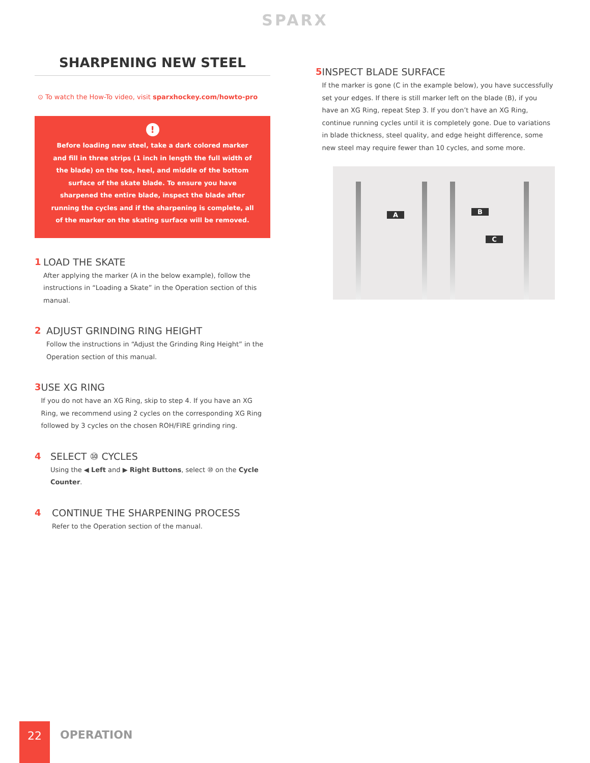SPARX
SHARPENING NEW STEEL
⊙ To watch the How-To video, visit sparxhockey.com/howto-pro
!
Before loading new steel, take a dark colored marker and fill in three strips (1 inch in length the full width of the blade) on the toe, heel, and middle of the bottom surface of the skate blade. To ensure you have sharpened the entire blade, inspect the blade after running the cycles and if the sharpening is complete, all of the marker on the skating surface will be removed.
1 LOAD THE SKATE
After applying the marker (A in the below example), follow the instructions in “Loading a Skate” in the Operation section of this manual.
2 ADJUST GRINDING RING HEIGHT
Follow the instructions in “Adjust the Grinding Ring Height” in the Operation section of this manual.
3 USE XG RING
If you do not have an XG Ring, skip to step 4. If you have an XG Ring, we recommend using 2 cycles on the corresponding XG Ring followed by 3 cycles on the chosen ROH/FIRE grinding ring.
4 SELECT ⑩ CYCLES
Using the ◀ Left and ▶ Right Buttons, select ⑩ on the Cycle Counter.
4 CONTINUE THE SHARPENING PROCESS
Refer to the Operation section of the manual.
5 INSPECT BLADE SURFACE
If the marker is gone (C in the example below), you have successfully set your edges. If there is still marker left on the blade (B), if you have an XG Ring, repeat Step 3. If you don’t have an XG Ring, continue running cycles until it is completely gone. Due to variations in blade thickness, steel quality, and edge height difference, some new steel may require fewer than 10 cycles, and some more.
A B
C
22
OPERATION